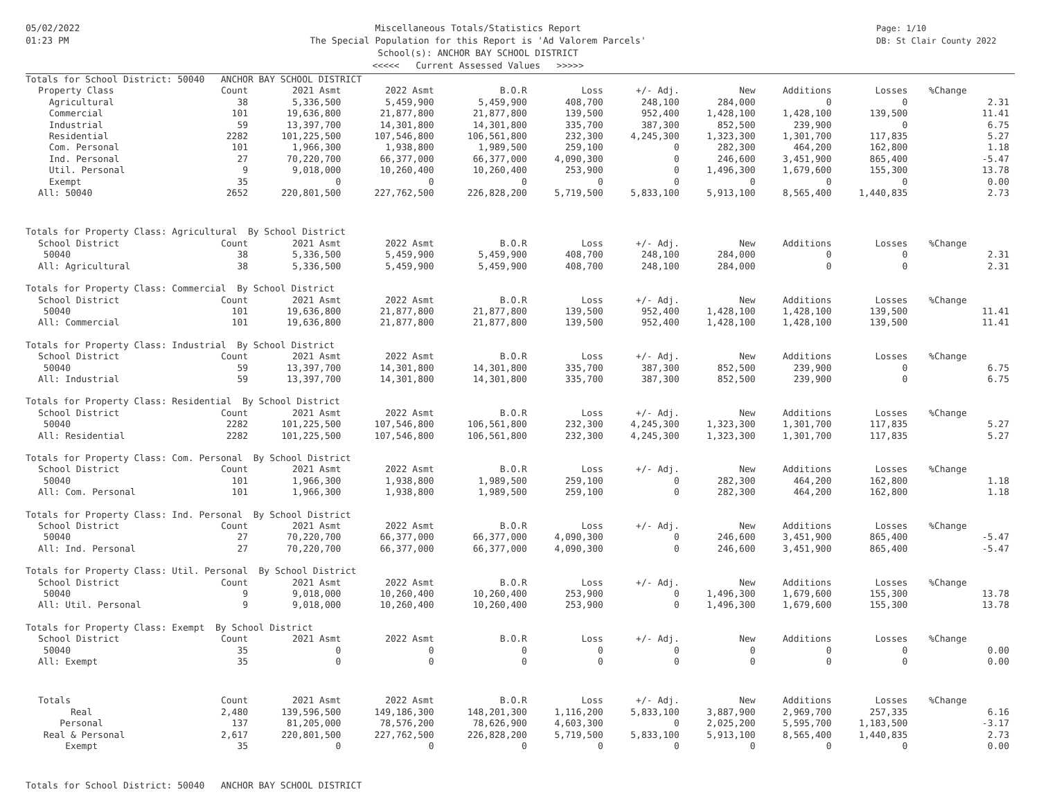05/02/2022
01:23 PM
Miscellaneous Totals/Statistics Report
The Special Population for this Report is 'Ad Valorem Parcels'
School(s): ANCHOR BAY SCHOOL DISTRICT
<<<<< Current Assessed Values >>>>>
Page: 1/10
DB: St Clair County 2022
| Totals for School District: 50040 ANCHOR BAY SCHOOL DISTRICT | | | | | | | | | | | |
| Property Class | Count | 2021 Asmt | 2022 Asmt | B.O.R | Loss | +/- Adj. | New | Additions | Losses | %Change | |
| Agricultural | 38 | 5,336,500 | 5,459,900 | 5,459,900 | 408,700 | 248,100 | 284,000 | 0 | 0 | | 2.31 |
| Commercial | 101 | 19,636,800 | 21,877,800 | 21,877,800 | 139,500 | 952,400 | 1,428,100 | 1,428,100 | 139,500 | | 11.41 |
| Industrial | 59 | 13,397,700 | 14,301,800 | 14,301,800 | 335,700 | 387,300 | 852,500 | 239,900 | 0 | | 6.75 |
| Residential | 2282 | 101,225,500 | 107,546,800 | 106,561,800 | 232,300 | 4,245,300 | 1,323,300 | 1,301,700 | 117,835 | | 5.27 |
| Com. Personal | 101 | 1,966,300 | 1,938,800 | 1,989,500 | 259,100 | 0 | 282,300 | 464,200 | 162,800 | | 1.18 |
| Ind. Personal | 27 | 70,220,700 | 66,377,000 | 66,377,000 | 4,090,300 | 0 | 246,600 | 3,451,900 | 865,400 | | -5.47 |
| Util. Personal | 9 | 9,018,000 | 10,260,400 | 10,260,400 | 253,900 | 0 | 1,496,300 | 1,679,600 | 155,300 | | 13.78 |
| Exempt | 35 | 0 | 0 | 0 | 0 | 0 | 0 | 0 | 0 | | 0.00 |
| All: 50040 | 2652 | 220,801,500 | 227,762,500 | 226,828,200 | 5,719,500 | 5,833,100 | 5,913,100 | 8,565,400 | 1,440,835 | | 2.73 |
| Totals for Property Class: Agricultural By School District | | | | | | | | | | | |
| School District | Count | 2021 Asmt | 2022 Asmt | B.O.R | Loss | +/- Adj. | New | Additions | Losses | %Change | |
| 50040 | 38 | 5,336,500 | 5,459,900 | 5,459,900 | 408,700 | 248,100 | 284,000 | 0 | 0 | | 2.31 |
| All: Agricultural | 38 | 5,336,500 | 5,459,900 | 5,459,900 | 408,700 | 248,100 | 284,000 | 0 | 0 | | 2.31 |
| Totals for Property Class: Commercial By School District | | | | | | | | | | | |
| School District | Count | 2021 Asmt | 2022 Asmt | B.O.R | Loss | +/- Adj. | New | Additions | Losses | %Change | |
| 50040 | 101 | 19,636,800 | 21,877,800 | 21,877,800 | 139,500 | 952,400 | 1,428,100 | 1,428,100 | 139,500 | | 11.41 |
| All: Commercial | 101 | 19,636,800 | 21,877,800 | 21,877,800 | 139,500 | 952,400 | 1,428,100 | 1,428,100 | 139,500 | | 11.41 |
| Totals for Property Class: Industrial By School District | | | | | | | | | | | |
| School District | Count | 2021 Asmt | 2022 Asmt | B.O.R | Loss | +/- Adj. | New | Additions | Losses | %Change | |
| 50040 | 59 | 13,397,700 | 14,301,800 | 14,301,800 | 335,700 | 387,300 | 852,500 | 239,900 | 0 | | 6.75 |
| All: Industrial | 59 | 13,397,700 | 14,301,800 | 14,301,800 | 335,700 | 387,300 | 852,500 | 239,900 | 0 | | 6.75 |
| Totals for Property Class: Residential By School District | | | | | | | | | | | |
| School District | Count | 2021 Asmt | 2022 Asmt | B.O.R | Loss | +/- Adj. | New | Additions | Losses | %Change | |
| 50040 | 2282 | 101,225,500 | 107,546,800 | 106,561,800 | 232,300 | 4,245,300 | 1,323,300 | 1,301,700 | 117,835 | | 5.27 |
| All: Residential | 2282 | 101,225,500 | 107,546,800 | 106,561,800 | 232,300 | 4,245,300 | 1,323,300 | 1,301,700 | 117,835 | | 5.27 |
| Totals for Property Class: Com. Personal By School District | | | | | | | | | | | |
| School District | Count | 2021 Asmt | 2022 Asmt | B.O.R | Loss | +/- Adj. | New | Additions | Losses | %Change | |
| 50040 | 101 | 1,966,300 | 1,938,800 | 1,989,500 | 259,100 | 0 | 282,300 | 464,200 | 162,800 | | 1.18 |
| All: Com. Personal | 101 | 1,966,300 | 1,938,800 | 1,989,500 | 259,100 | 0 | 282,300 | 464,200 | 162,800 | | 1.18 |
| Totals for Property Class: Ind. Personal By School District | | | | | | | | | | | |
| School District | Count | 2021 Asmt | 2022 Asmt | B.O.R | Loss | +/- Adj. | New | Additions | Losses | %Change | |
| 50040 | 27 | 70,220,700 | 66,377,000 | 66,377,000 | 4,090,300 | 0 | 246,600 | 3,451,900 | 865,400 | | -5.47 |
| All: Ind. Personal | 27 | 70,220,700 | 66,377,000 | 66,377,000 | 4,090,300 | 0 | 246,600 | 3,451,900 | 865,400 | | -5.47 |
| Totals for Property Class: Util. Personal By School District | | | | | | | | | | | |
| School District | Count | 2021 Asmt | 2022 Asmt | B.O.R | Loss | +/- Adj. | New | Additions | Losses | %Change | |
| 50040 | 9 | 9,018,000 | 10,260,400 | 10,260,400 | 253,900 | 0 | 1,496,300 | 1,679,600 | 155,300 | | 13.78 |
| All: Util. Personal | 9 | 9,018,000 | 10,260,400 | 10,260,400 | 253,900 | 0 | 1,496,300 | 1,679,600 | 155,300 | | 13.78 |
| Totals for Property Class: Exempt By School District | | | | | | | | | | | |
| School District | Count | 2021 Asmt | 2022 Asmt | B.O.R | Loss | +/- Adj. | New | Additions | Losses | %Change | |
| 50040 | 35 | 0 | 0 | 0 | 0 | 0 | 0 | 0 | 0 | | 0.00 |
| All: Exempt | 35 | 0 | 0 | 0 | 0 | 0 | 0 | 0 | 0 | | 0.00 |
| Totals | Count | 2021 Asmt | 2022 Asmt | B.O.R | Loss | +/- Adj. | New | Additions | Losses | %Change | |
| Real | 2,480 | 139,596,500 | 149,186,300 | 148,201,300 | 1,116,200 | 5,833,100 | 3,887,900 | 2,969,700 | 257,335 | | 6.16 |
| Personal | 137 | 81,205,000 | 78,576,200 | 78,626,900 | 4,603,300 | 0 | 2,025,200 | 5,595,700 | 1,183,500 | | -3.17 |
| Real & Personal | 2,617 | 220,801,500 | 227,762,500 | 226,828,200 | 5,719,500 | 5,833,100 | 5,913,100 | 8,565,400 | 1,440,835 | | 2.73 |
| Exempt | 35 | 0 | 0 | 0 | 0 | 0 | 0 | 0 | 0 | | 0.00 |
| Totals for School District: 50040 ANCHOR BAY SCHOOL DISTRICT | | | | | | | | | | | |